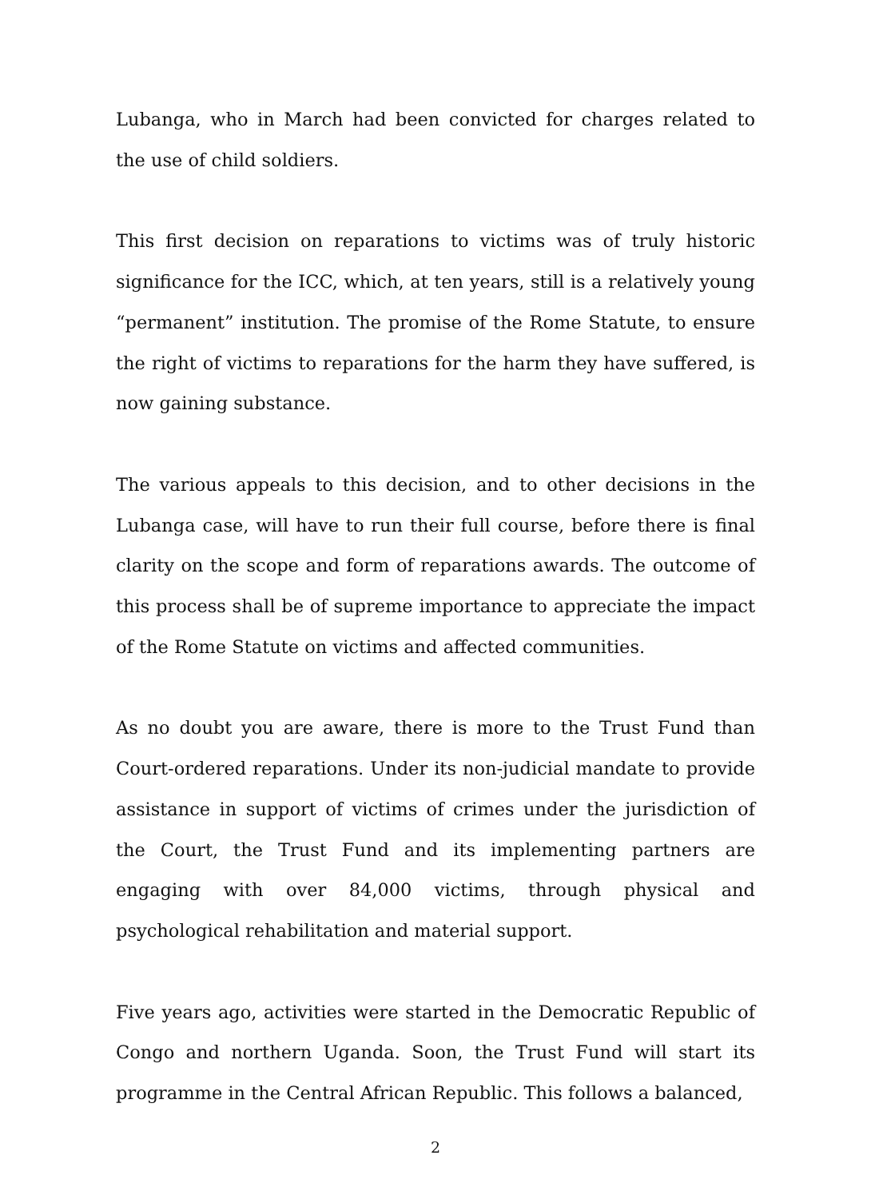Lubanga, who in March had been convicted for charges related to the use of child soldiers.
This first decision on reparations to victims was of truly historic significance for the ICC, which, at ten years, still is a relatively young “permanent” institution. The promise of the Rome Statute, to ensure the right of victims to reparations for the harm they have suffered, is now gaining substance.
The various appeals to this decision, and to other decisions in the Lubanga case, will have to run their full course, before there is final clarity on the scope and form of reparations awards. The outcome of this process shall be of supreme importance to appreciate the impact of the Rome Statute on victims and affected communities.
As no doubt you are aware, there is more to the Trust Fund than Court-ordered reparations. Under its non-judicial mandate to provide assistance in support of victims of crimes under the jurisdiction of the Court, the Trust Fund and its implementing partners are engaging with over 84,000 victims, through physical and psychological rehabilitation and material support.
Five years ago, activities were started in the Democratic Republic of Congo and northern Uganda. Soon, the Trust Fund will start its programme in the Central African Republic. This follows a balanced,
2